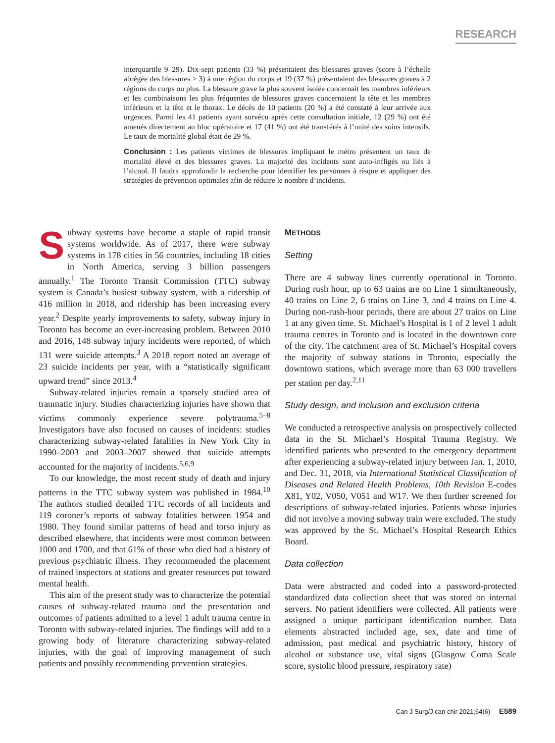RESEARCH
interquartile 9–29). Dix-sept patients (33 %) présentaient des blessures graves (score à l’échelle abrégée des blessures ≥ 3) à une région du corps et 19 (37 %) présentaient des blessures graves à 2 régions du corps ou plus. La blessure grave la plus souvent isolée concernait les membres inférieurs et les combinaisons les plus fréquentes de blessures graves concernaient la tête et les membres inférieurs et la tête et le thorax. Le décès de 10 patients (20 %) a été constaté à leur arrivée aux urgences. Parmi les 41 patients ayant survécu après cette consultation initiale, 12 (29 %) ont été amenés directement au bloc opératoire et 17 (41 %) ont été transférés à l’unité des soins intensifs. Le taux de mortalité global était de 29 %.
Conclusion : Les patients victimes de blessures impliquant le métro présentent un taux de mortalité élevé et des blessures graves. La majorité des incidents sont auto-infligés ou liés à l’alcool. Il faudra approfondir la recherche pour identifier les personnes à risque et appliquer des stratégies de prévention optimales afin de réduire le nombre d’incidents.
Subway systems have become a staple of rapid transit systems worldwide. As of 2017, there were subway systems in 178 cities in 56 countries, including 18 cities in North America, serving 3 billion passengers annually.<sup>1</sup> The Toronto Transit Commission (TTC) subway system is Canada’s busiest subway system, with a ridership of 416 million in 2018, and ridership has been increasing every year.<sup>2</sup> Despite yearly improvements to safety, subway injury in Toronto has become an ever-increasing problem. Between 2010 and 2016, 148 subway injury incidents were reported, of which 131 were suicide attempts.<sup>3</sup> A 2018 report noted an average of 23 suicide incidents per year, with a “statistically significant upward trend” since 2013.<sup>4</sup>
Subway-related injuries remain a sparsely studied area of traumatic injury. Studies characterizing injuries have shown that victims commonly experience severe polytrauma.<sup>5–8</sup> Investigators have also focused on causes of incidents: studies characterizing subway-related fatalities in New York City in 1990–2003 and 2003–2007 showed that suicide attempts accounted for the majority of incidents.<sup>5,6,9</sup>
To our knowledge, the most recent study of death and injury patterns in the TTC subway system was published in 1984.<sup>10</sup> The authors studied detailed TTC records of all incidents and 119 coroner’s reports of subway fatalities between 1954 and 1980. They found similar patterns of head and torso injury as described elsewhere, that incidents were most common between 1000 and 1700, and that 61% of those who died had a history of previous psychiatric illness. They recommended the placement of trained inspectors at stations and greater resources put toward mental health.
This aim of the present study was to characterize the potential causes of subway-related trauma and the presentation and outcomes of patients admitted to a level 1 adult trauma centre in Toronto with subway-related injuries. The findings will add to a growing body of literature characterizing subway-related injuries, with the goal of improving management of such patients and possibly recommending prevention strategies.
METHODS
Setting
There are 4 subway lines currently operational in Toronto. During rush hour, up to 63 trains are on Line 1 simultaneously, 40 trains on Line 2, 6 trains on Line 3, and 4 trains on Line 4. During non-rush-hour periods, there are about 27 trains on Line 1 at any given time. St. Michael’s Hospital is 1 of 2 level 1 adult trauma centres in Toronto and is located in the downtown core of the city. The catchment area of St. Michael’s Hospital covers the majority of subway stations in Toronto, especially the downtown stations, which average more than 63 000 travellers per station per day.<sup>2,11</sup>
Study design, and inclusion and exclusion criteria
We conducted a retrospective analysis on prospectively collected data in the St. Michael’s Hospital Trauma Registry. We identified patients who presented to the emergency department after experiencing a subway-related injury between Jan. 1, 2010, and Dec. 31, 2018, via International Statistical Classification of Diseases and Related Health Problems, 10th Revision E-codes X81, Y02, V050, V051 and W17. We then further screened for descriptions of subway-related injuries. Patients whose injuries did not involve a moving subway train were excluded. The study was approved by the St. Michael’s Hospital Research Ethics Board.
Data collection
Data were abstracted and coded into a password-protected standardized data collection sheet that was stored on internal servers. No patient identifiers were collected. All patients were assigned a unique participant identification number. Data elements abstracted included age, sex, date and time of admission, past medical and psychiatric history, history of alcohol or substance use, vital signs (Glasgow Coma Scale score, systolic blood pressure, respiratory rate)
Can J Surg/J can chir 2021;64(6) E589